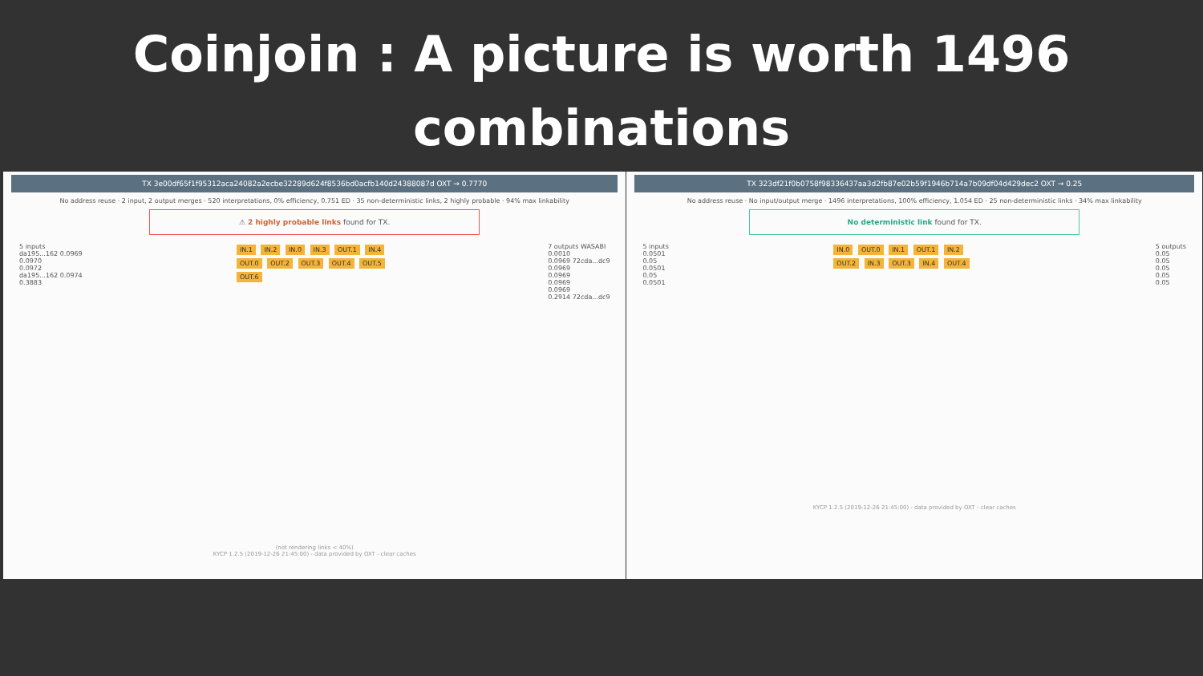Coinjoin : A picture is worth 1496
combinations
TX 3e00df65f1f95312aca24082a2ecbe32289d624f8536bd0acfb140d24388087d OXT → 0.7770
No address reuse · 2 input, 2 output merges · 520 interpretations, 0% efficiency, 0.751 ED · 35 non-deterministic links, 2 highly probable · 94% max linkability
⚠ 2 highly probable links found for TX.
5 inputs
da195...162 0.0969
0.0970
0.0972
da195...162 0.0974
0.3883
IN.1 IN.2 IN.0 IN.3 OUT.1 IN.4 OUT.0 OUT.2 OUT.3 OUT.4 OUT.5 OUT.6
7 outputs WASABI
0.0010
0.0969 72cda...dc9
0.0969
0.0969
0.0969
0.0969
0.2914 72cda...dc9
(not rendering links < 40%)
KYCP 1.2.5 (2019-12-26 21:45:00) - data provided by OXT - clear caches
TX 323df21f0b0758f98336437aa3d2fb87e02b59f1946b714a7b09df04d429dec2 OXT → 0.25
No address reuse · No input/output merge · 1496 interpretations, 100% efficiency, 1.054 ED · 25 non-deterministic links · 34% max linkability
No deterministic link found for TX.
5 inputs
0.0501
0.05
0.0501
0.05
0.0501
IN.0 OUT.0 IN.1 OUT.1 IN.2 OUT.2 IN.3 OUT.3 IN.4 OUT.4
5 outputs
0.05
0.05
0.05
0.05
0.05
KYCP 1.2.5 (2019-12-26 21:45:00) - data provided by OXT - clear caches